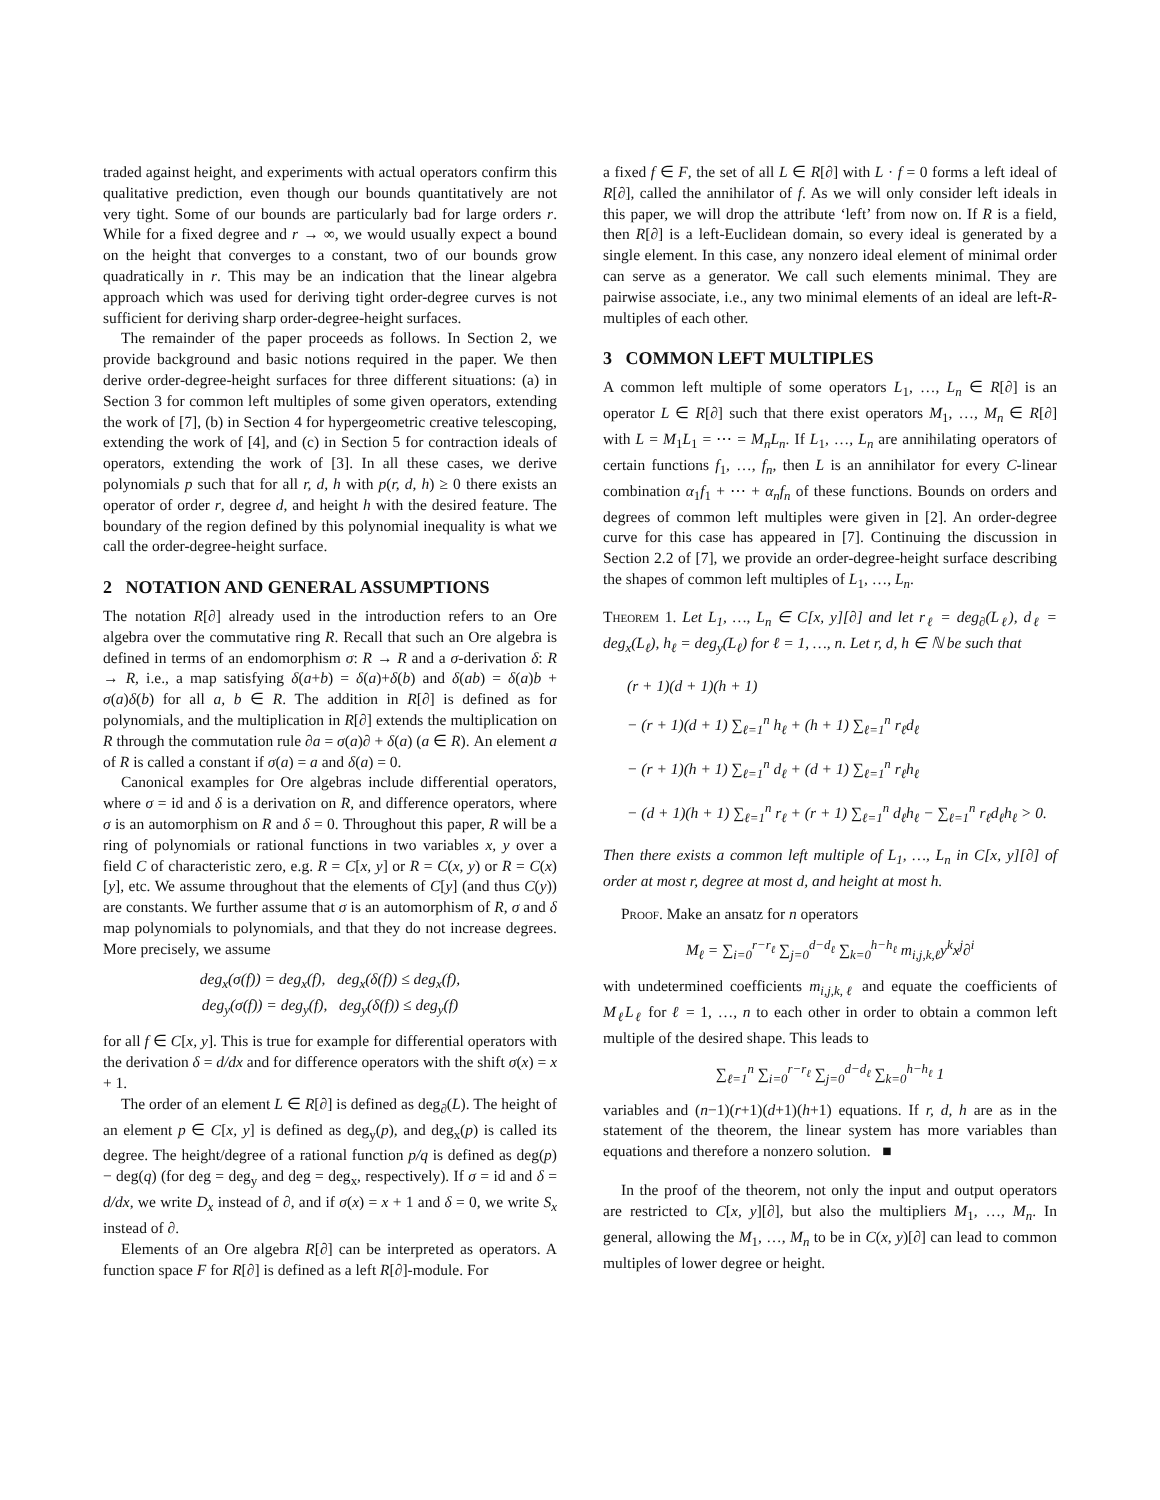traded against height, and experiments with actual operators confirm this qualitative prediction, even though our bounds quantitatively are not very tight. Some of our bounds are particularly bad for large orders r. While for a fixed degree and r → ∞, we would usually expect a bound on the height that converges to a constant, two of our bounds grow quadratically in r. This may be an indication that the linear algebra approach which was used for deriving tight order-degree curves is not sufficient for deriving sharp order-degree-height surfaces.
The remainder of the paper proceeds as follows. In Section 2, we provide background and basic notions required in the paper. We then derive order-degree-height surfaces for three different situations: (a) in Section 3 for common left multiples of some given operators, extending the work of [7], (b) in Section 4 for hypergeometric creative telescoping, extending the work of [4], and (c) in Section 5 for contraction ideals of operators, extending the work of [3]. In all these cases, we derive polynomials p such that for all r, d, h with p(r, d, h) ≥ 0 there exists an operator of order r, degree d, and height h with the desired feature. The boundary of the region defined by this polynomial inequality is what we call the order-degree-height surface.
2 NOTATION AND GENERAL ASSUMPTIONS
The notation R[∂] already used in the introduction refers to an Ore algebra over the commutative ring R. Recall that such an Ore algebra is defined in terms of an endomorphism σ: R → R and a σ-derivation δ: R → R, i.e., a map satisfying δ(a+b) = δ(a)+δ(b) and δ(ab) = δ(a)b + σ(a)δ(b) for all a, b ∈ R. The addition in R[∂] is defined as for polynomials, and the multiplication in R[∂] extends the multiplication on R through the commutation rule ∂a = σ(a)∂ + δ(a) (a ∈ R). An element a of R is called a constant if σ(a) = a and δ(a) = 0.
Canonical examples for Ore algebras include differential operators, where σ = id and δ is a derivation on R, and difference operators, where σ is an automorphism on R and δ = 0. Throughout this paper, R will be a ring of polynomials or rational functions in two variables x, y over a field C of characteristic zero, e.g. R = C[x, y] or R = C(x, y) or R = C(x)[y], etc. We assume throughout that the elements of C[y] (and thus C(y)) are constants. We further assume that σ is an automorphism of R, σ and δ map polynomials to polynomials, and that they do not increase degrees. More precisely, we assume
deg<sub>x</sub>(σ(f)) = deg<sub>x</sub>(f), deg<sub>x</sub>(δ(f)) ≤ deg<sub>x</sub>(f),
deg<sub>y</sub>(σ(f)) = deg<sub>y</sub>(f), deg<sub>y</sub>(δ(f)) ≤ deg<sub>y</sub>(f)
for all f ∈ C[x, y]. This is true for example for differential operators with the derivation δ = d/dx and for difference operators with the shift σ(x) = x + 1.
The order of an element L ∈ R[∂] is defined as deg<sub>∂</sub>(L). The height of an element p ∈ C[x, y] is defined as deg<sub>y</sub>(p), and deg<sub>x</sub>(p) is called its degree. The height/degree of a rational function p/q is defined as deg(p) − deg(q) (for deg = deg<sub>y</sub> and deg = deg<sub>x</sub>, respectively). If σ = id and δ = d/dx, we write D<sub>x</sub> instead of ∂, and if σ(x) = x + 1 and δ = 0, we write S<sub>x</sub> instead of ∂.
Elements of an Ore algebra R[∂] can be interpreted as operators. A function space F for R[∂] is defined as a left R[∂]-module. For
a fixed f ∈ F, the set of all L ∈ R[∂] with L · f = 0 forms a left ideal of R[∂], called the annihilator of f. As we will only consider left ideals in this paper, we will drop the attribute ‘left’ from now on. If R is a field, then R[∂] is a left-Euclidean domain, so every ideal is generated by a single element. In this case, any nonzero ideal element of minimal order can serve as a generator. We call such elements minimal. They are pairwise associate, i.e., any two minimal elements of an ideal are left-R-multiples of each other.
3 COMMON LEFT MULTIPLES
A common left multiple of some operators L<sub>1</sub>, …, L<sub>n</sub> ∈ R[∂] is an operator L ∈ R[∂] such that there exist operators M<sub>1</sub>, …, M<sub>n</sub> ∈ R[∂] with L = M<sub>1</sub>L<sub>1</sub> = ⋯ = M<sub>n</sub>L<sub>n</sub>. If L<sub>1</sub>, …, L<sub>n</sub> are annihilating operators of certain functions f<sub>1</sub>, …, f<sub>n</sub>, then L is an annihilator for every C-linear combination α<sub>1</sub>f<sub>1</sub> + ⋯ + α<sub>n</sub>f<sub>n</sub> of these functions. Bounds on orders and degrees of common left multiples were given in [2]. An order-degree curve for this case has appeared in [7]. Continuing the discussion in Section 2.2 of [7], we provide an order-degree-height surface describing the shapes of common left multiples of L<sub>1</sub>, …, L<sub>n</sub>.
Theorem 1. Let L<sub>1</sub>, …, L<sub>n</sub> ∈ C[x, y][∂] and let r<sub>ℓ</sub> = deg<sub>∂</sub>(L<sub>ℓ</sub>), d<sub>ℓ</sub> = deg<sub>x</sub>(L<sub>ℓ</sub>), h<sub>ℓ</sub> = deg<sub>y</sub>(L<sub>ℓ</sub>) for ℓ = 1, …, n. Let r, d, h ∈ ℕ be such that
(r + 1)(d + 1)(h + 1)
− (r + 1)(d + 1) ∑<sub>ℓ=1</sub><sup>n</sup> h<sub>ℓ</sub> + (h + 1) ∑<sub>ℓ=1</sub><sup>n</sup> r<sub>ℓ</sub>d<sub>ℓ</sub>
− (r + 1)(h + 1) ∑<sub>ℓ=1</sub><sup>n</sup> d<sub>ℓ</sub> + (d + 1) ∑<sub>ℓ=1</sub><sup>n</sup> r<sub>ℓ</sub>h<sub>ℓ</sub>
− (d + 1)(h + 1) ∑<sub>ℓ=1</sub><sup>n</sup> r<sub>ℓ</sub> + (r + 1) ∑<sub>ℓ=1</sub><sup>n</sup> d<sub>ℓ</sub>h<sub>ℓ</sub> − ∑<sub>ℓ=1</sub><sup>n</sup> r<sub>ℓ</sub>d<sub>ℓ</sub>h<sub>ℓ</sub> > 0.
Then there exists a common left multiple of L<sub>1</sub>, …, L<sub>n</sub> in C[x, y][∂] of order at most r, degree at most d, and height at most h.
Proof. Make an ansatz for n operators
M<sub>ℓ</sub> = ∑<sub>i=0</sub><sup>r−r<sub>ℓ</sub></sup> ∑<sub>j=0</sub><sup>d−d<sub>ℓ</sub></sup> ∑<sub>k=0</sub><sup>h−h<sub>ℓ</sub></sup> m<sub>i,j,k,ℓ</sub>y<sup>k</sup>x<sup>j</sup>∂<sup>i</sup>
with undetermined coefficients m<sub>i,j,k,ℓ</sub> and equate the coefficients of M<sub>ℓ</sub>L<sub>ℓ</sub> for ℓ = 1, …, n to each other in order to obtain a common left multiple of the desired shape. This leads to
∑<sub>ℓ=1</sub><sup>n</sup> ∑<sub>i=0</sub><sup>r−r<sub>ℓ</sub></sup> ∑<sub>j=0</sub><sup>d−d<sub>ℓ</sub></sup> ∑<sub>k=0</sub><sup>h−h<sub>ℓ</sub></sup> 1
variables and (n−1)(r+1)(d+1)(h+1) equations. If r, d, h are as in the statement of the theorem, the linear system has more variables than equations and therefore a nonzero solution. ■
In the proof of the theorem, not only the input and output operators are restricted to C[x, y][∂], but also the multipliers M<sub>1</sub>, …, M<sub>n</sub>. In general, allowing the M<sub>1</sub>, …, M<sub>n</sub> to be in C(x, y)[∂] can lead to common multiples of lower degree or height.